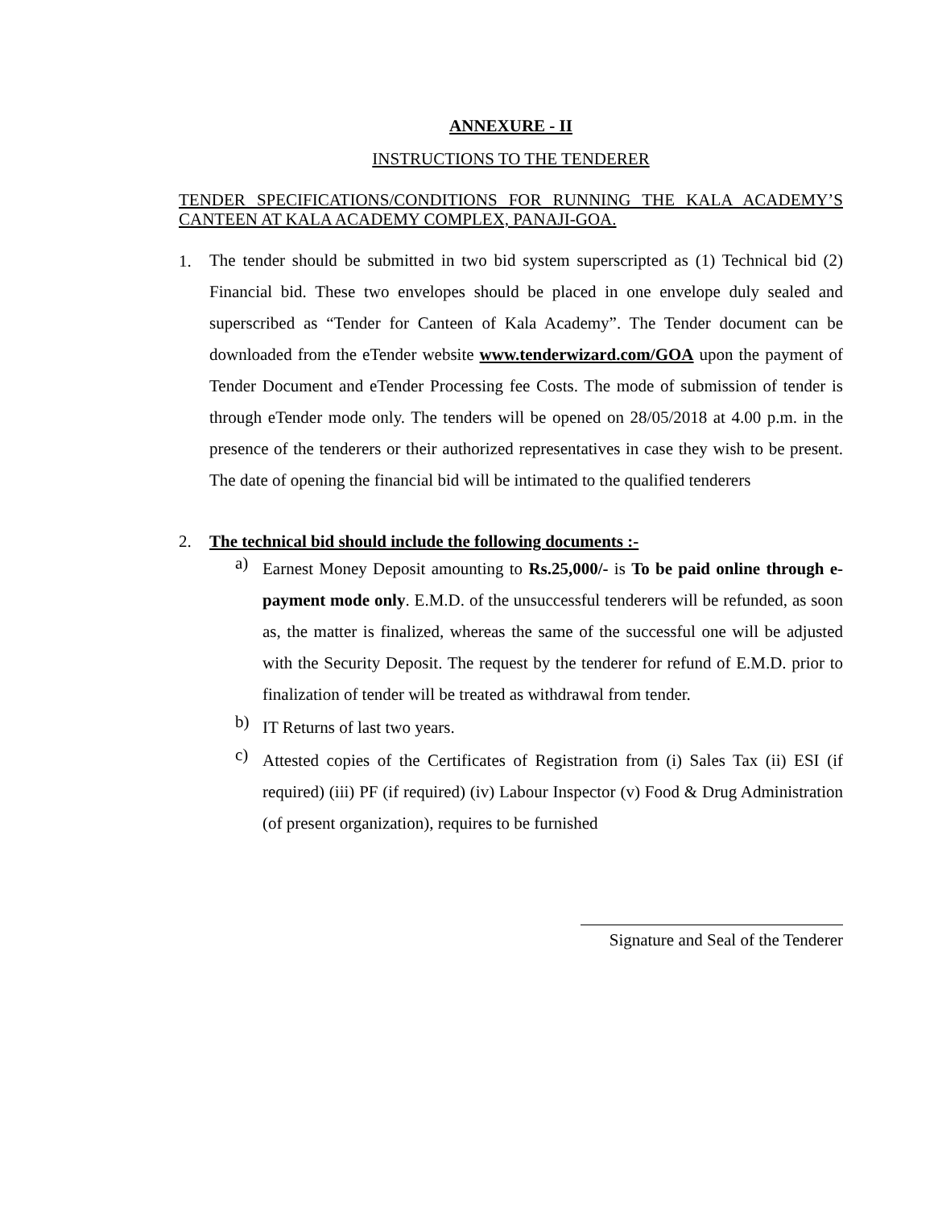ANNEXURE - II
INSTRUCTIONS TO THE TENDERER
TENDER SPECIFICATIONS/CONDITIONS FOR RUNNING THE KALA ACADEMY’S CANTEEN AT KALA ACADEMY COMPLEX, PANAJI-GOA.
1.
The tender should be submitted in two bid system superscripted as (1) Technical bid (2) Financial bid. These two envelopes should be placed in one envelope duly sealed and superscribed as “Tender for Canteen of Kala Academy”. The Tender document can be downloaded from the eTender website www.tenderwizard.com/GOA upon the payment of Tender Document and eTender Processing fee Costs. The mode of submission of tender is through eTender mode only. The tenders will be opened on 28/05/2018 at 4.00 p.m. in the presence of the tenderers or their authorized representatives in case they wish to be present. The date of opening the financial bid will be intimated to the qualified tenderers
2. The technical bid should include the following documents :-
a)
Earnest Money Deposit amounting to Rs.25,000/- is To be paid online through e-payment mode only. E.M.D. of the unsuccessful tenderers will be refunded, as soon as, the matter is finalized, whereas the same of the successful one will be adjusted with the Security Deposit. The request by the tenderer for refund of E.M.D. prior to finalization of tender will be treated as withdrawal from tender.
b)
IT Returns of last two years.
c)
Attested copies of the Certificates of Registration from (i) Sales Tax (ii) ESI (if required) (iii) PF (if required) (iv) Labour Inspector (v) Food & Drug Administration (of present organization), requires to be furnished
Signature and Seal of the Tenderer